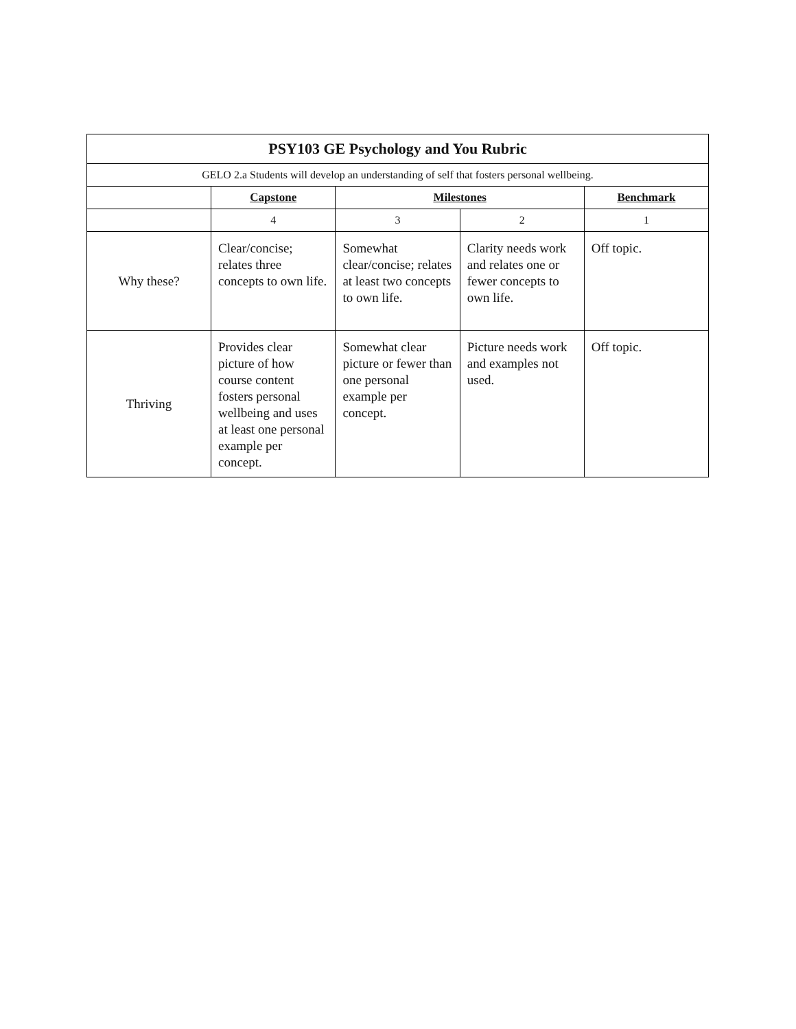| PSY103 GE Psychology and You Rubric | | | | |
| --- | --- | --- | --- | --- |
| GELO 2.a Students will develop an understanding of self that fosters personal wellbeing. | | | | |
| | Capstone | Milestones | | Benchmark |
| | 4 | 3 | 2 | 1 |
| Why these? | Clear/concise; relates three concepts to own life. | Somewhat clear/concise; relates at least two concepts to own life. | Clarity needs work and relates one or fewer concepts to own life. | Off topic. |
| Thriving | Provides clear picture of how course content fosters personal wellbeing and uses at least one personal example per concept. | Somewhat clear picture or fewer than one personal example per concept. | Picture needs work and examples not used. | Off topic. |